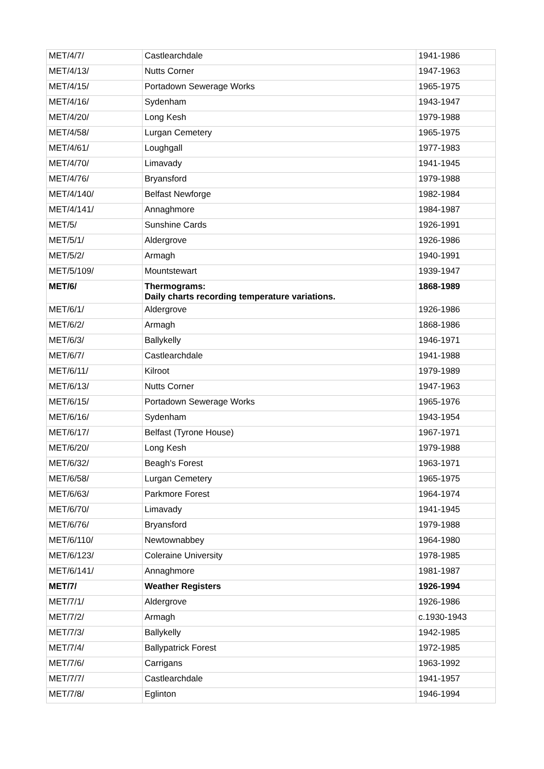| MET/4/7/ | Castlearchdale | 1941-1986 |
| MET/4/13/ | Nutts Corner | 1947-1963 |
| MET/4/15/ | Portadown Sewerage Works | 1965-1975 |
| MET/4/16/ | Sydenham | 1943-1947 |
| MET/4/20/ | Long Kesh | 1979-1988 |
| MET/4/58/ | Lurgan Cemetery | 1965-1975 |
| MET/4/61/ | Loughgall | 1977-1983 |
| MET/4/70/ | Limavady | 1941-1945 |
| MET/4/76/ | Bryansford | 1979-1988 |
| MET/4/140/ | Belfast Newforge | 1982-1984 |
| MET/4/141/ | Annaghmore | 1984-1987 |
| MET/5/ | Sunshine Cards | 1926-1991 |
| MET/5/1/ | Aldergrove | 1926-1986 |
| MET/5/2/ | Armagh | 1940-1991 |
| MET/5/109/ | Mountstewart | 1939-1947 |
| MET/6/ | Thermograms: Daily charts recording temperature variations. | 1868-1989 |
| MET/6/1/ | Aldergrove | 1926-1986 |
| MET/6/2/ | Armagh | 1868-1986 |
| MET/6/3/ | Ballykelly | 1946-1971 |
| MET/6/7/ | Castlearchdale | 1941-1988 |
| MET/6/11/ | Kilroot | 1979-1989 |
| MET/6/13/ | Nutts Corner | 1947-1963 |
| MET/6/15/ | Portadown Sewerage Works | 1965-1976 |
| MET/6/16/ | Sydenham | 1943-1954 |
| MET/6/17/ | Belfast (Tyrone House) | 1967-1971 |
| MET/6/20/ | Long Kesh | 1979-1988 |
| MET/6/32/ | Beagh's Forest | 1963-1971 |
| MET/6/58/ | Lurgan Cemetery | 1965-1975 |
| MET/6/63/ | Parkmore Forest | 1964-1974 |
| MET/6/70/ | Limavady | 1941-1945 |
| MET/6/76/ | Bryansford | 1979-1988 |
| MET/6/110/ | Newtownabbey | 1964-1980 |
| MET/6/123/ | Coleraine University | 1978-1985 |
| MET/6/141/ | Annaghmore | 1981-1987 |
| MET/7/ | Weather Registers | 1926-1994 |
| MET/7/1/ | Aldergrove | 1926-1986 |
| MET/7/2/ | Armagh | c.1930-1943 |
| MET/7/3/ | Ballykelly | 1942-1985 |
| MET/7/4/ | Ballypatrick Forest | 1972-1985 |
| MET/7/6/ | Carrigans | 1963-1992 |
| MET/7/7/ | Castlearchdale | 1941-1957 |
| MET/7/8/ | Eglinton | 1946-1994 |